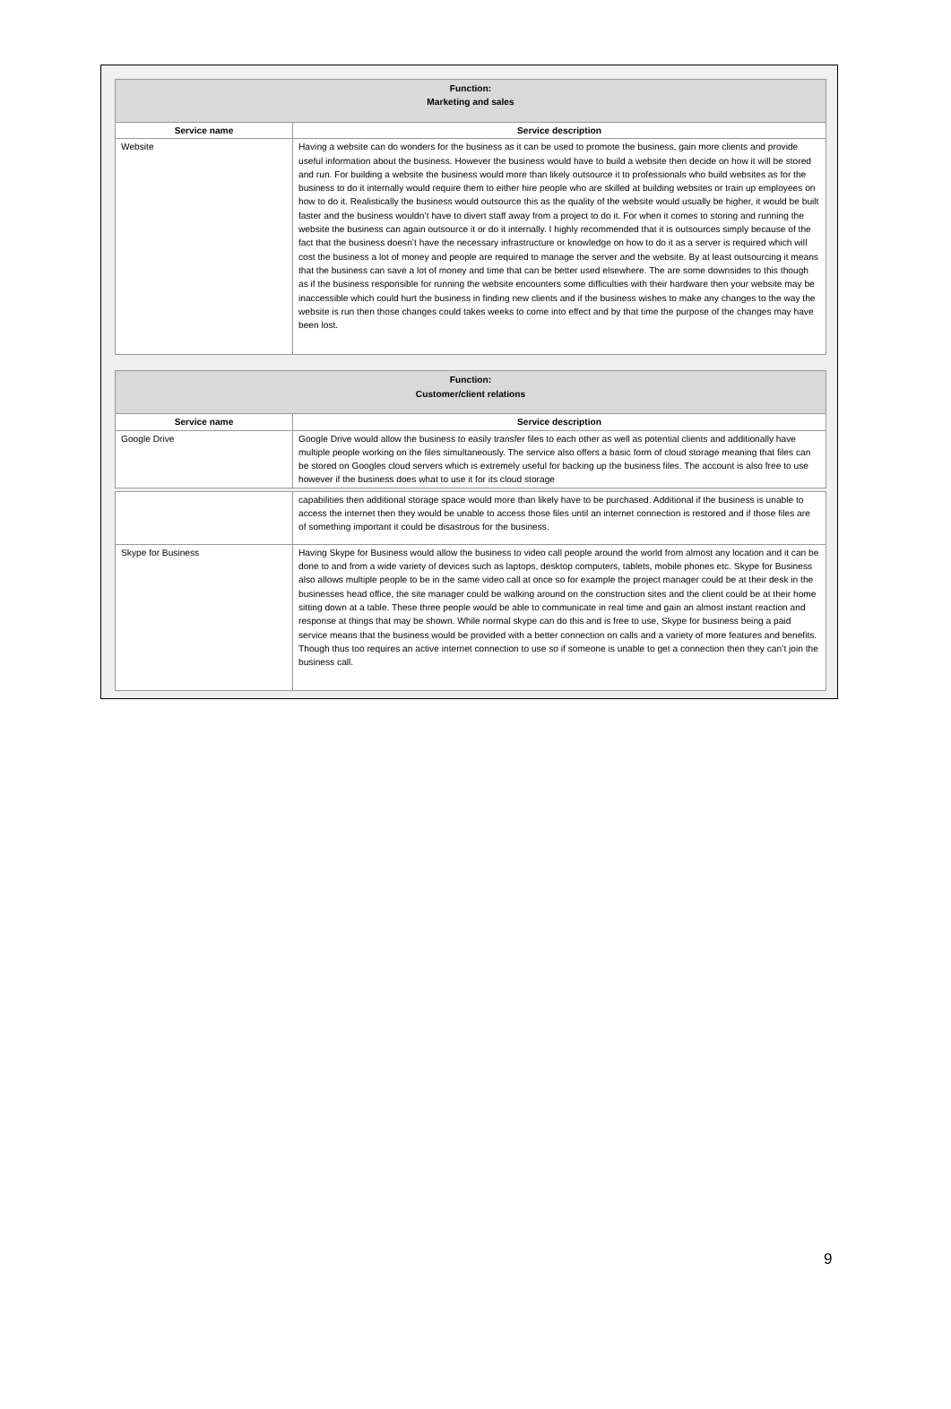| Function: Marketing and sales | |
| --- | --- |
| Service name | Service description |
| Website | Having a website can do wonders for the business as it can be used to promote the business, gain more clients and provide useful information about the business. However the business would have to build a website then decide on how it will be stored and run. For building a website the business would more than likely outsource it to professionals who build websites as for the business to do it internally would require them to either hire people who are skilled at building websites or train up employees on how to do it. Realistically the business would outsource this as the quality of the website would usually be higher, it would be built faster and the business wouldn’t have to divert staff away from a project to do it. For when it comes to storing and running the website the business can again outsource it or do it internally. I highly recommended that it is outsources simply because of the fact that the business doesn’t have the necessary infrastructure or knowledge on how to do it as a server is required which will cost the business a lot of money and people are required to manage the server and the website. By at least outsourcing it means that the business can save a lot of money and time that can be better used elsewhere. The are some downsides to this though as if the business responsible for running the website encounters some difficulties with their hardware then your website may be inaccessible which could hurt the business in finding new clients and if the business wishes to make any changes to the way the website is run then those changes could takes weeks to come into effect and by that time the purpose of the changes may have been lost. |
| Function: Customer/client relations | |
| --- | --- |
| Service name | Service description |
| Google Drive | Google Drive would allow the business to easily transfer files to each other as well as potential clients and additionally have multiple people working on the files simultaneously. The service also offers a basic form of cloud storage meaning that files can be stored on Googles cloud servers which is extremely useful for backing up the business files. The account is also free to use however if the business does what to use it for its cloud storage |
| | capabilities then additional storage space would more than likely have to be purchased. Additional if the business is unable to access the internet then they would be unable to access those files until an internet connection is restored and if those files are of something important it could be disastrous for the business. |
| Skype for Business | Having Skype for Business would allow the business to video call people around the world from almost any location and it can be done to and from a wide variety of devices such as laptops, desktop computers, tablets, mobile phones etc. Skype for Business also allows multiple people to be in the same video call at once so for example the project manager could be at their desk in the businesses head office, the site manager could be walking around on the construction sites and the client could be at their home sitting down at a table. These three people would be able to communicate in real time and gain an almost instant reaction and response at things that may be shown. While normal skype can do this and is free to use, Skype for business being a paid service means that the business would be provided with a better connection on calls and a variety of more features and benefits. Though thus too requires an active internet connection to use so if someone is unable to get a connection then they can’t join the business call. |
9